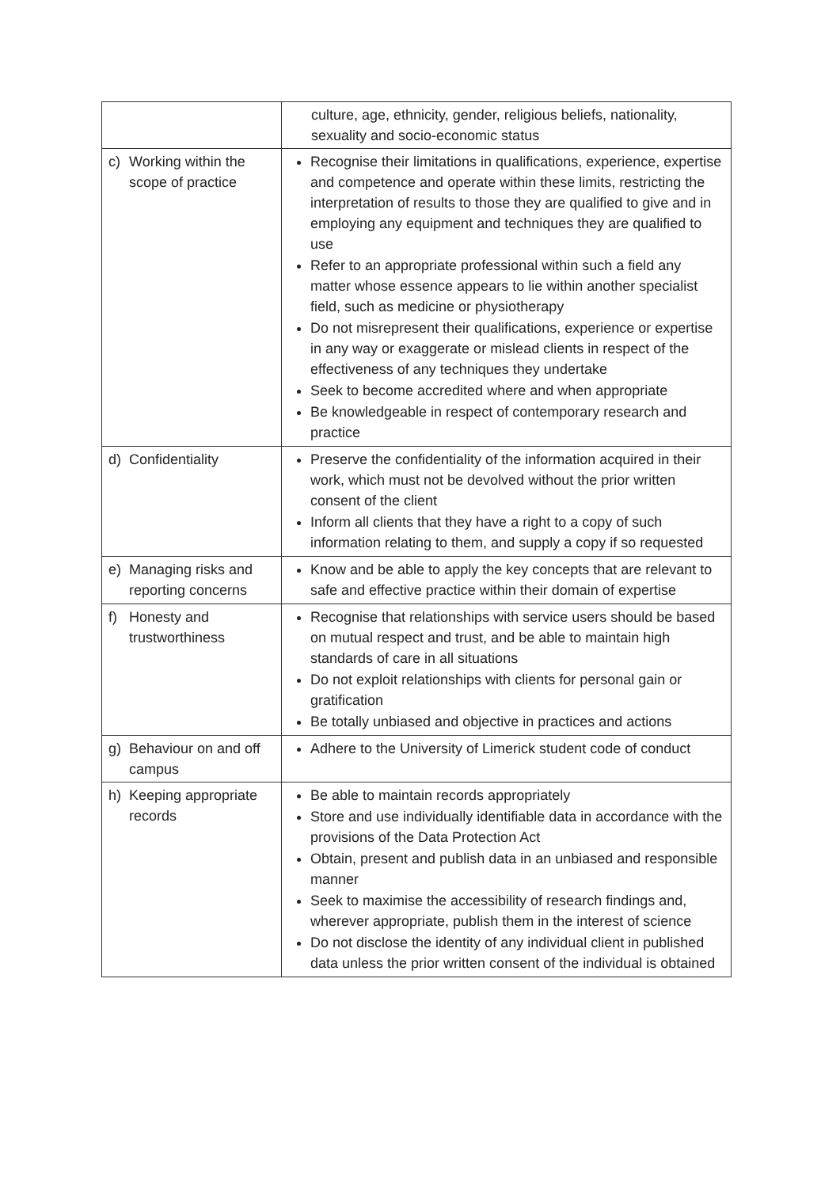| | culture, age, ethnicity, gender, religious beliefs, nationality, sexuality and socio-economic status |
| c) Working within the scope of practice | Recognise their limitations in qualifications, experience, expertise and competence and operate within these limits, restricting the interpretation of results to those they are qualified to give and in employing any equipment and techniques they are qualified to use Refer to an appropriate professional within such a field any matter whose essence appears to lie within another specialist field, such as medicine or physiotherapy Do not misrepresent their qualifications, experience or expertise in any way or exaggerate or mislead clients in respect of the effectiveness of any techniques they undertake Seek to become accredited where and when appropriate Be knowledgeable in respect of contemporary research and practice |
| d) Confidentiality | Preserve the confidentiality of the information acquired in their work, which must not be devolved without the prior written consent of the client Inform all clients that they have a right to a copy of such information relating to them, and supply a copy if so requested |
| e) Managing risks and reporting concerns | Know and be able to apply the key concepts that are relevant to safe and effective practice within their domain of expertise |
| f) Honesty and trustworthiness | Recognise that relationships with service users should be based on mutual respect and trust, and be able to maintain high standards of care in all situations Do not exploit relationships with clients for personal gain or gratification Be totally unbiased and objective in practices and actions |
| g) Behaviour on and off campus | Adhere to the University of Limerick student code of conduct |
| h) Keeping appropriate records | Be able to maintain records appropriately Store and use individually identifiable data in accordance with the provisions of the Data Protection Act Obtain, present and publish data in an unbiased and responsible manner Seek to maximise the accessibility of research findings and, wherever appropriate, publish them in the interest of science Do not disclose the identity of any individual client in published data unless the prior written consent of the individual is obtained |